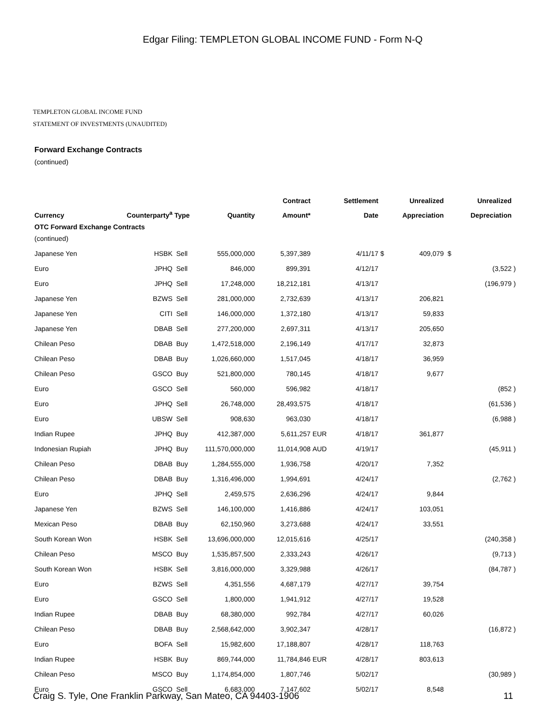Edgar Filing: TEMPLETON GLOBAL INCOME FUND - Form N-Q
TEMPLETON GLOBAL INCOME FUND
STATEMENT OF INVESTMENTS (UNAUDITED)
Forward Exchange Contracts
(continued)
| | | | | Contract | | Settlement | | Unrealized | Unrealized | |
| --- | --- | --- | --- | --- | --- | --- | --- | --- | --- | --- |
| Currency | Counterparty<sup>a</sup> | Type | Quantity | Amount* | | Date | | Appreciation | Depreciation | |
| OTC Forward Exchange Contracts | | | | | | | | | | |
| (continued) | | | | | | | | | | |
| Japanese Yen | HSBK | Sell | 555,000,000 | 5,397,389 | | 4/11/17 | $ | 409,079 | $ | |
| Euro | JPHQ | Sell | 846,000 | 899,391 | | 4/12/17 | | | (3,522 | ) |
| Euro | JPHQ | Sell | 17,248,000 | 18,212,181 | | 4/13/17 | | | (196,979 | ) |
| Japanese Yen | BZWS | Sell | 281,000,000 | 2,732,639 | | 4/13/17 | | 206,821 | | |
| Japanese Yen | CITI | Sell | 146,000,000 | 1,372,180 | | 4/13/17 | | 59,833 | | |
| Japanese Yen | DBAB | Sell | 277,200,000 | 2,697,311 | | 4/13/17 | | 205,650 | | |
| Chilean Peso | DBAB | Buy | 1,472,518,000 | 2,196,149 | | 4/17/17 | | 32,873 | | |
| Chilean Peso | DBAB | Buy | 1,026,660,000 | 1,517,045 | | 4/18/17 | | 36,959 | | |
| Chilean Peso | GSCO | Buy | 521,800,000 | 780,145 | | 4/18/17 | | 9,677 | | |
| Euro | GSCO | Sell | 560,000 | 596,982 | | 4/18/17 | | | (852 | ) |
| Euro | JPHQ | Sell | 26,748,000 | 28,493,575 | | 4/18/17 | | | (61,536 | ) |
| Euro | UBSW | Sell | 908,630 | 963,030 | | 4/18/17 | | | (6,988 | ) |
| Indian Rupee | JPHQ | Buy | 412,387,000 | 5,611,257 | EUR | 4/18/17 | | 361,877 | | |
| Indonesian Rupiah | JPHQ | Buy | 111,570,000,000 | 11,014,908 | AUD | 4/19/17 | | | (45,911 | ) |
| Chilean Peso | DBAB | Buy | 1,284,555,000 | 1,936,758 | | 4/20/17 | | 7,352 | | |
| Chilean Peso | DBAB | Buy | 1,316,496,000 | 1,994,691 | | 4/24/17 | | | (2,762 | ) |
| Euro | JPHQ | Sell | 2,459,575 | 2,636,296 | | 4/24/17 | | 9,844 | | |
| Japanese Yen | BZWS | Sell | 146,100,000 | 1,416,886 | | 4/24/17 | | 103,051 | | |
| Mexican Peso | DBAB | Buy | 62,150,960 | 3,273,688 | | 4/24/17 | | 33,551 | | |
| South Korean Won | HSBK | Sell | 13,696,000,000 | 12,015,616 | | 4/25/17 | | | (240,358 | ) |
| Chilean Peso | MSCO | Buy | 1,535,857,500 | 2,333,243 | | 4/26/17 | | | (9,713 | ) |
| South Korean Won | HSBK | Sell | 3,816,000,000 | 3,329,988 | | 4/26/17 | | | (84,787 | ) |
| Euro | BZWS | Sell | 4,351,556 | 4,687,179 | | 4/27/17 | | 39,754 | | |
| Euro | GSCO | Sell | 1,800,000 | 1,941,912 | | 4/27/17 | | 19,528 | | |
| Indian Rupee | DBAB | Buy | 68,380,000 | 992,784 | | 4/27/17 | | 60,026 | | |
| Chilean Peso | DBAB | Buy | 2,568,642,000 | 3,902,347 | | 4/28/17 | | | (16,872 | ) |
| Euro | BOFA | Sell | 15,982,600 | 17,188,807 | | 4/28/17 | | 118,763 | | |
| Indian Rupee | HSBK | Buy | 869,744,000 | 11,784,846 | EUR | 4/28/17 | | 803,613 | | |
| Chilean Peso | MSCO | Buy | 1,174,854,000 | 1,807,746 | | 5/02/17 | | | (30,989 | ) |
| Euro | GSCO | Sell | 6,683,000 | 7,147,602 | | 5/02/17 | | 8,548 | | |
Craig S. Tyle, One Franklin Parkway, San Mateo, CA 94403-1906 11